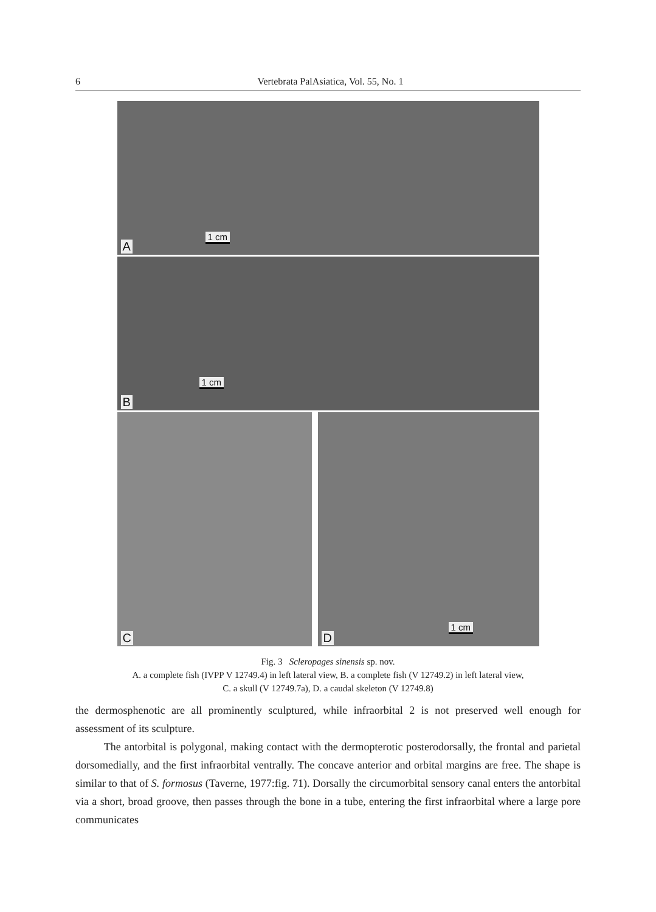6 Vertebrata PalAsiatica, Vol. 55, No. 1
1 cm
A
1 cm
B
C
1 cm
D
Fig. 3 Scleropages sinensis sp. nov.
A. a complete fish (IVPP V 12749.4) in left lateral view, B. a complete fish (V 12749.2) in left lateral view,
C. a skull (V 12749.7a), D. a caudal skeleton (V 12749.8)
the dermosphenotic are all prominently sculptured, while infraorbital 2 is not preserved well enough for assessment of its sculpture.
The antorbital is polygonal, making contact with the dermopterotic posterodorsally, the frontal and parietal dorsomedially, and the first infraorbital ventrally. The concave anterior and orbital margins are free. The shape is similar to that of S. formosus (Taverne, 1977:fig. 71). Dorsally the circumorbital sensory canal enters the antorbital via a short, broad groove, then passes through the bone in a tube, entering the first infraorbital where a large pore communicates